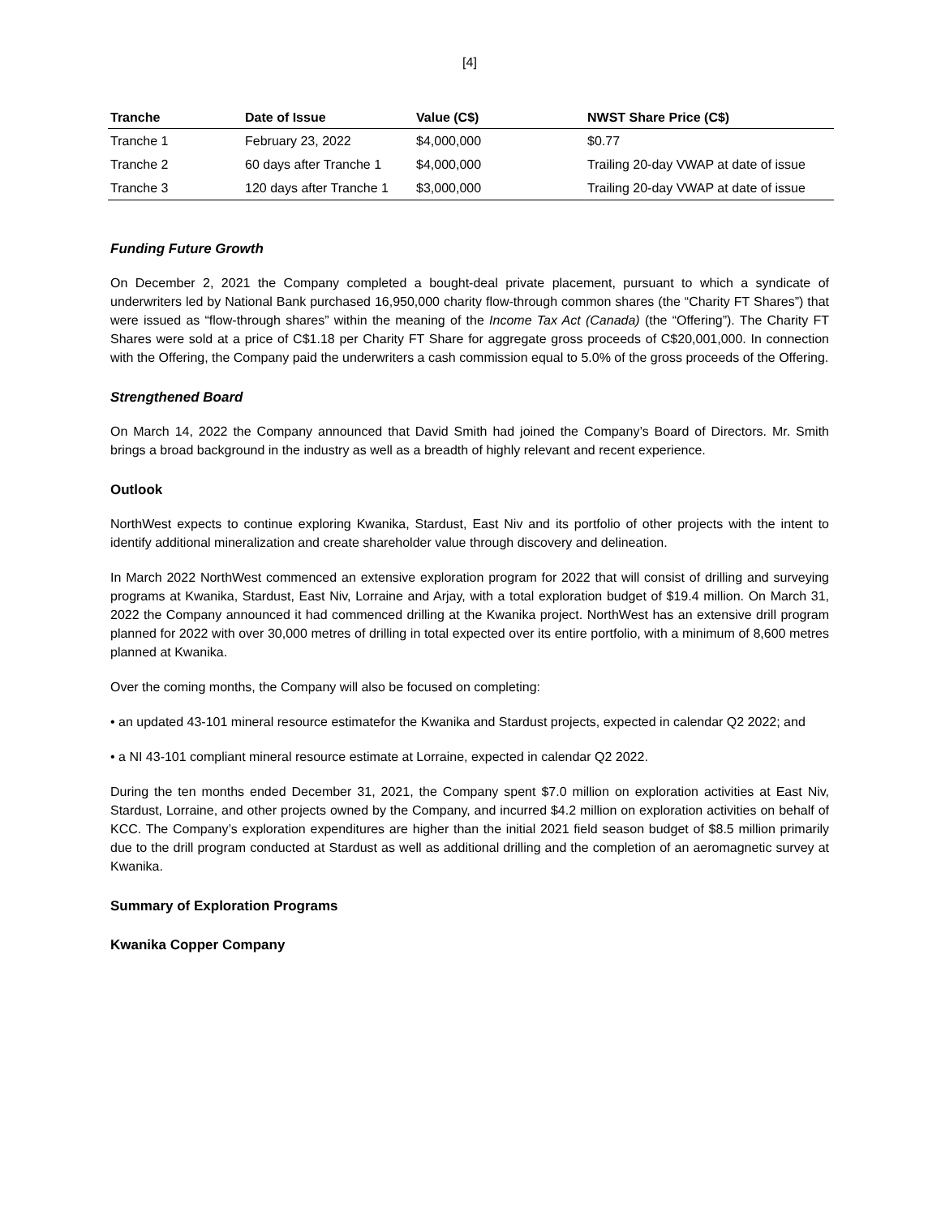[4]
| Tranche | Date of Issue | Value (C$) | NWST Share Price (C$) |
| --- | --- | --- | --- |
| Tranche 1 | February 23, 2022 | $4,000,000 | $0.77 |
| Tranche 2 | 60 days after Tranche 1 | $4,000,000 | Trailing 20-day VWAP at date of issue |
| Tranche 3 | 120 days after Tranche 1 | $3,000,000 | Trailing 20-day VWAP at date of issue |
Funding Future Growth
On December 2, 2021 the Company completed a bought-deal private placement, pursuant to which a syndicate of underwriters led by National Bank purchased 16,950,000 charity flow-through common shares (the “Charity FT Shares”) that were issued as “flow-through shares” within the meaning of the Income Tax Act (Canada) (the “Offering”). The Charity FT Shares were sold at a price of C$1.18 per Charity FT Share for aggregate gross proceeds of C$20,001,000. In connection with the Offering, the Company paid the underwriters a cash commission equal to 5.0% of the gross proceeds of the Offering.
Strengthened Board
On March 14, 2022 the Company announced that David Smith had joined the Company’s Board of Directors. Mr. Smith brings a broad background in the industry as well as a breadth of highly relevant and recent experience.
Outlook
NorthWest expects to continue exploring Kwanika, Stardust, East Niv and its portfolio of other projects with the intent to identify additional mineralization and create shareholder value through discovery and delineation.
In March 2022 NorthWest commenced an extensive exploration program for 2022 that will consist of drilling and surveying programs at Kwanika, Stardust, East Niv, Lorraine and Arjay, with a total exploration budget of $19.4 million. On March 31, 2022 the Company announced it had commenced drilling at the Kwanika project. NorthWest has an extensive drill program planned for 2022 with over 30,000 metres of drilling in total expected over its entire portfolio, with a minimum of 8,600 metres planned at Kwanika.
Over the coming months, the Company will also be focused on completing:
• an updated 43-101 mineral resource estimatefor the Kwanika and Stardust projects, expected in calendar Q2 2022; and
• a NI 43-101 compliant mineral resource estimate at Lorraine, expected in calendar Q2 2022.
During the ten months ended December 31, 2021, the Company spent $7.0 million on exploration activities at East Niv, Stardust, Lorraine, and other projects owned by the Company, and incurred $4.2 million on exploration activities on behalf of KCC. The Company’s exploration expenditures are higher than the initial 2021 field season budget of $8.5 million primarily due to the drill program conducted at Stardust as well as additional drilling and the completion of an aeromagnetic survey at Kwanika.
Summary of Exploration Programs
Kwanika Copper Company